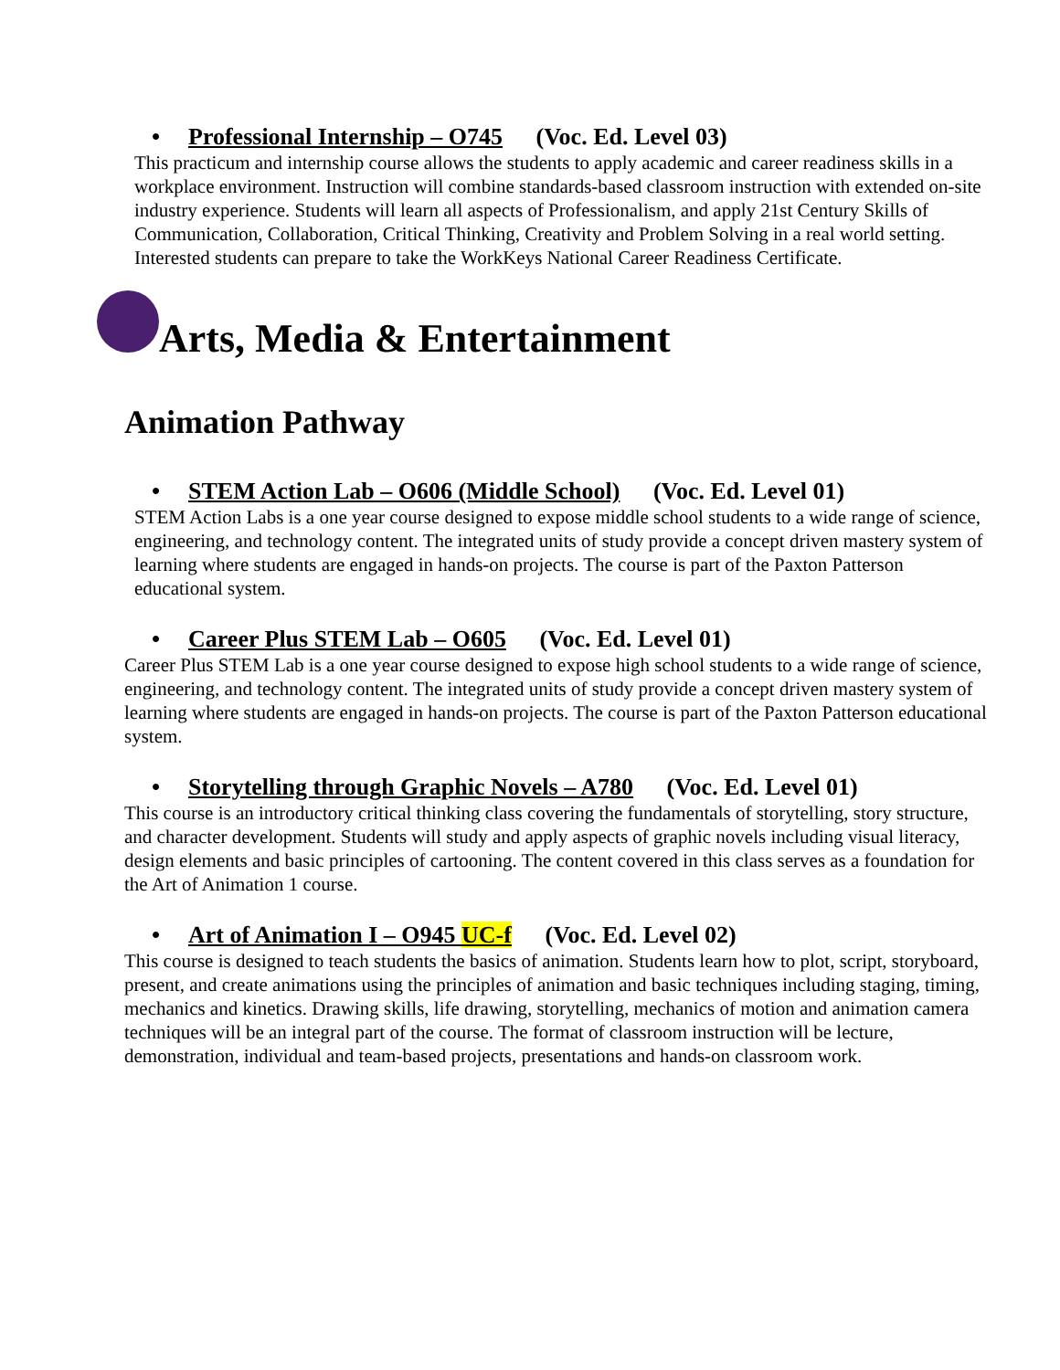• Professional Internship – O745 (Voc. Ed. Level 03)
This practicum and internship course allows the students to apply academic and career readiness skills in a workplace environment. Instruction will combine standards-based classroom instruction with extended on-site industry experience. Students will learn all aspects of Professionalism, and apply 21st Century Skills of Communication, Collaboration, Critical Thinking, Creativity and Problem Solving in a real world setting. Interested students can prepare to take the WorkKeys National Career Readiness Certificate.
Arts, Media & Entertainment
Animation Pathway
• STEM Action Lab – O606 (Middle School) (Voc. Ed. Level 01)
STEM Action Labs is a one year course designed to expose middle school students to a wide range of science, engineering, and technology content. The integrated units of study provide a concept driven mastery system of learning where students are engaged in hands-on projects. The course is part of the Paxton Patterson educational system.
• Career Plus STEM Lab – O605 (Voc. Ed. Level 01)
Career Plus STEM Lab is a one year course designed to expose high school students to a wide range of science, engineering, and technology content. The integrated units of study provide a concept driven mastery system of learning where students are engaged in hands-on projects. The course is part of the Paxton Patterson educational system.
• Storytelling through Graphic Novels – A780 (Voc. Ed. Level 01)
This course is an introductory critical thinking class covering the fundamentals of storytelling, story structure, and character development. Students will study and apply aspects of graphic novels including visual literacy, design elements and basic principles of cartooning. The content covered in this class serves as a foundation for the Art of Animation 1 course.
• Art of Animation I – O945 UC-f (Voc. Ed. Level 02)
This course is designed to teach students the basics of animation. Students learn how to plot, script, storyboard, present, and create animations using the principles of animation and basic techniques including staging, timing, mechanics and kinetics. Drawing skills, life drawing, storytelling, mechanics of motion and animation camera techniques will be an integral part of the course. The format of classroom instruction will be lecture, demonstration, individual and team-based projects, presentations and hands-on classroom work.